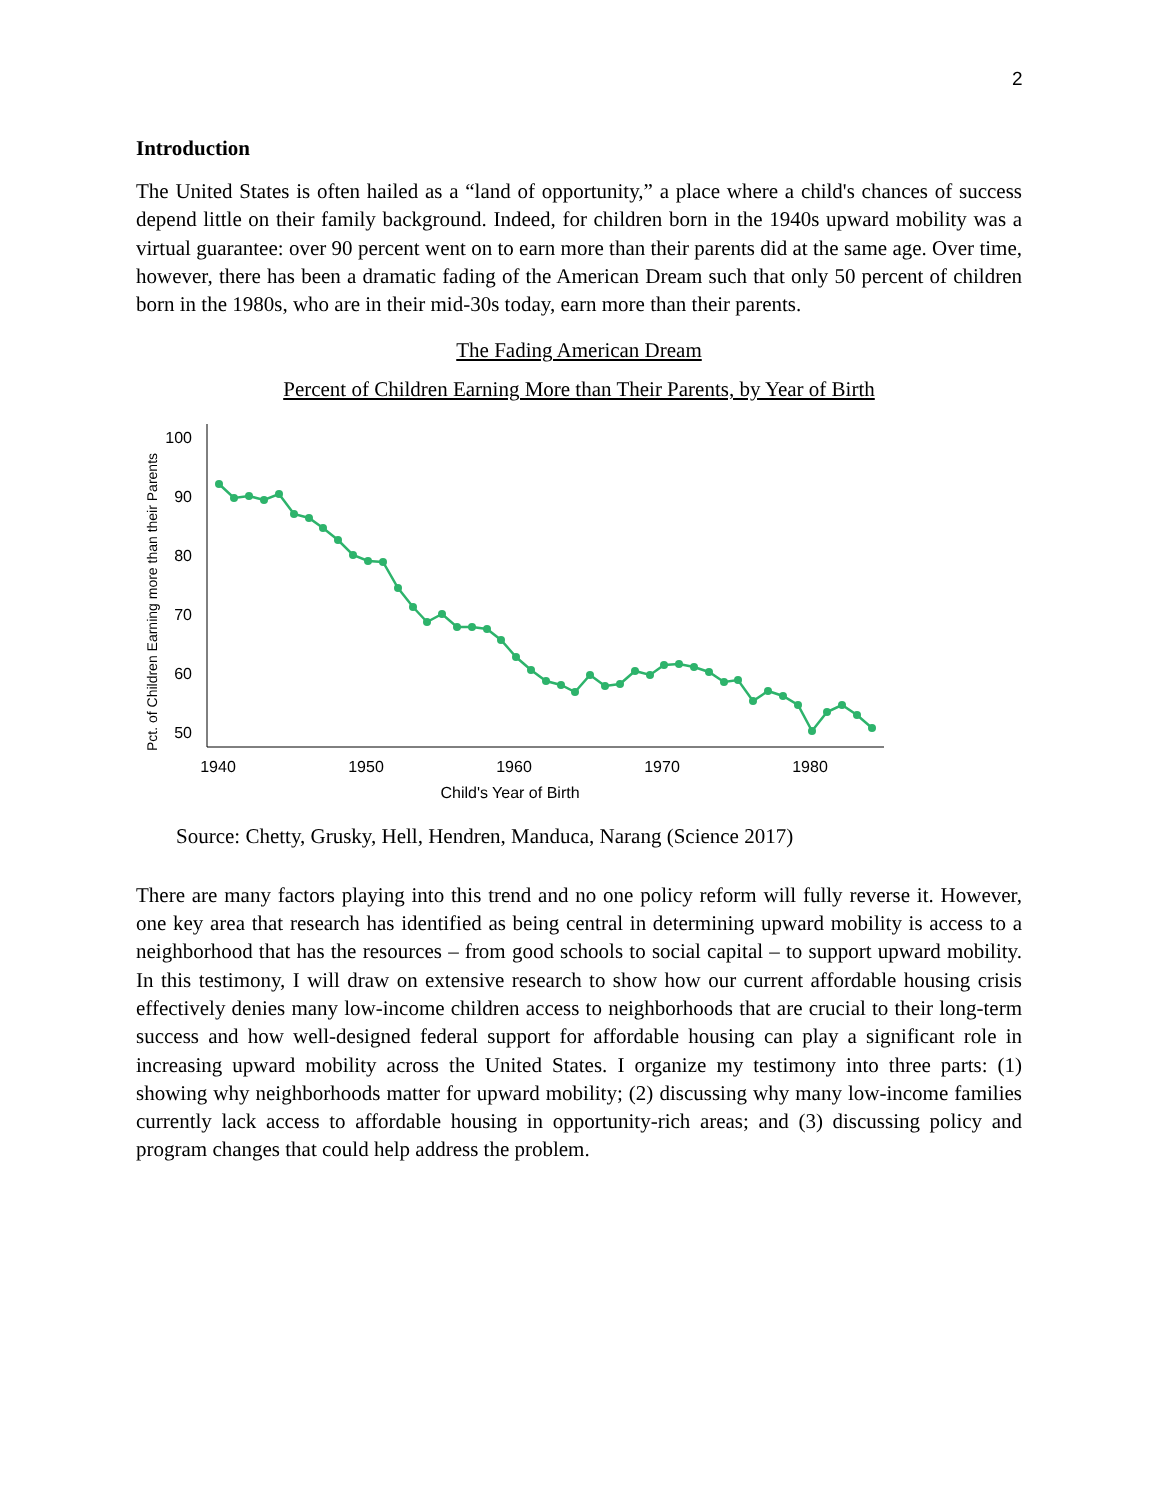2
Introduction
The United States is often hailed as a “land of opportunity,” a place where a child's chances of success depend little on their family background. Indeed, for children born in the 1940s upward mobility was a virtual guarantee: over 90 percent went on to earn more than their parents did at the same age. Over time, however, there has been a dramatic fading of the American Dream such that only 50 percent of children born in the 1980s, who are in their mid-30s today, earn more than their parents.
The Fading American Dream
Percent of Children Earning More than Their Parents, by Year of Birth
100
90
80
70
60
50
1940
1950
1960
1970
1980
Child's Year of Birth
Pct. of Children Earning more than their Parents
Source: Chetty, Grusky, Hell, Hendren, Manduca, Narang (Science 2017)
There are many factors playing into this trend and no one policy reform will fully reverse it. However, one key area that research has identified as being central in determining upward mobility is access to a neighborhood that has the resources – from good schools to social capital – to support upward mobility. In this testimony, I will draw on extensive research to show how our current affordable housing crisis effectively denies many low-income children access to neighborhoods that are crucial to their long-term success and how well-designed federal support for affordable housing can play a significant role in increasing upward mobility across the United States. I organize my testimony into three parts: (1) showing why neighborhoods matter for upward mobility; (2) discussing why many low-income families currently lack access to affordable housing in opportunity-rich areas; and (3) discussing policy and program changes that could help address the problem.